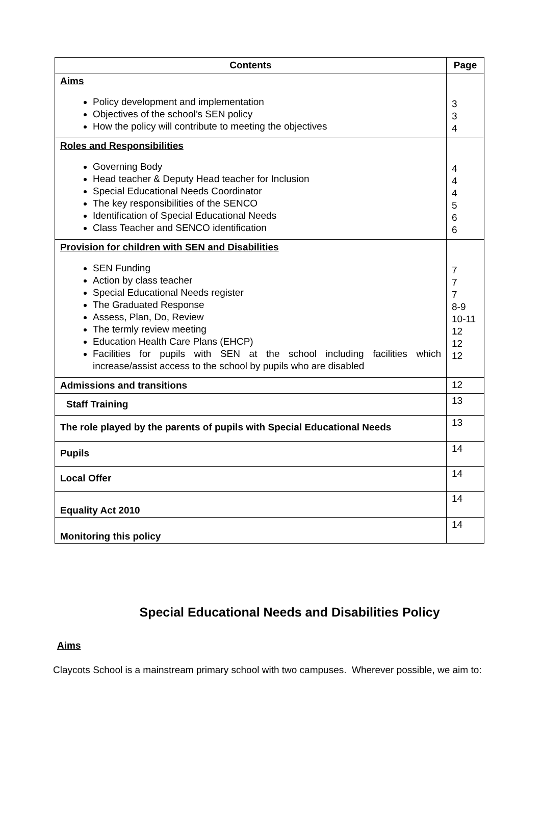| Contents | Page |
| --- | --- |
| Aims Policy development and implementation Objectives of the school’s SEN policy How the policy will contribute to meeting the objectives | 3 3 4 |
| Roles and Responsibilities Governing Body Head teacher & Deputy Head teacher for Inclusion Special Educational Needs Coordinator The key responsibilities of the SENCO Identification of Special Educational Needs Class Teacher and SENCO identification | 4 4 4 5 6 6 |
| Provision for children with SEN and Disabilities SEN Funding Action by class teacher Special Educational Needs register The Graduated Response Assess, Plan, Do, Review The termly review meeting Education Health Care Plans (EHCP) Facilities for pupils with SEN at the school including facilities which increase/assist access to the school by pupils who are disabled | 7 7 7 8-9 10-11 12 12 12 |
| Admissions and transitions | 12 |
| Staff Training | 13 |
| The role played by the parents of pupils with Special Educational Needs | 13 |
| Pupils | 14 |
| Local Offer | 14 |
| Equality Act 2010 | 14 |
| Monitoring this policy | 14 |
Special Educational Needs and Disabilities Policy
Aims
Claycots School is a mainstream primary school with two campuses. Wherever possible, we aim to: